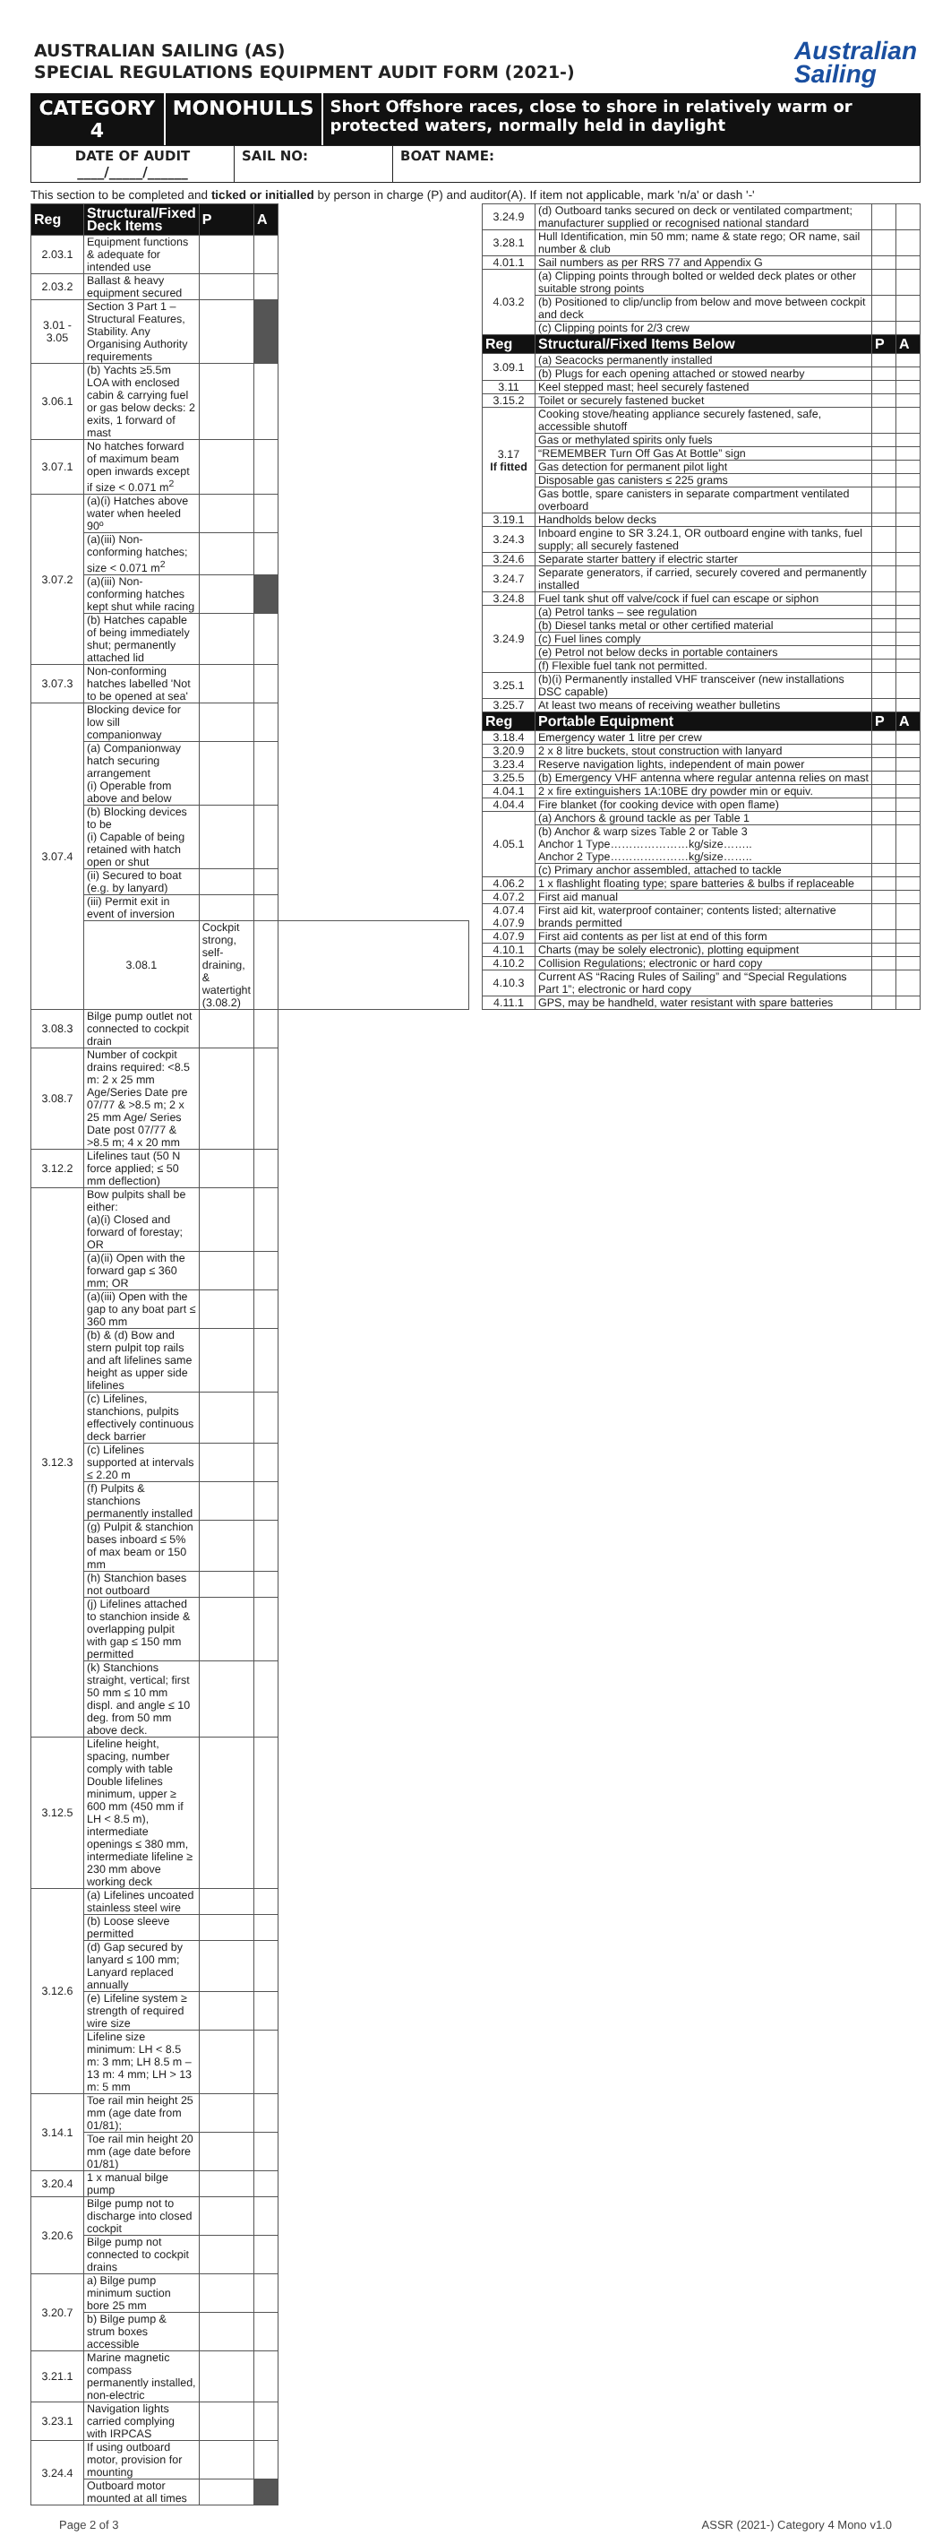AUSTRALIAN SAILING (AS)
SPECIAL REGULATIONS EQUIPMENT AUDIT FORM (2021-)
Australian
Sailing
CATEGORY 4 MONOHULLS
Short Offshore races, close to shore in relatively warm or protected waters, normally held in daylight
DATE OF AUDIT
____/_____/______
SAIL NO: BOAT NAME:
This section to be completed and ticked or initialled by person in charge (P) and auditor(A). If item not applicable, mark 'n/a' or dash '-'
| Reg | Structural/Fixed Deck Items | P | A | |
| --- | --- | --- | --- | --- |
| 2.03.1 | Equipment functions & adequate for intended use | | | |
| 2.03.2 | Ballast & heavy equipment secured | | | |
| 3.01 - 3.05 | Section 3 Part 1 – Structural Features, Stability. Any Organising Authority requirements | | | |
| 3.06.1 | (b) Yachts ≥5.5m LOA with enclosed cabin & carrying fuel or gas below decks: 2 exits, 1 forward of mast | | | |
| 3.07.1 | No hatches forward of maximum beam open inwards except if size < 0.071 m<sup>2</sup> | | | |
| 3.07.2 | (a)(i) Hatches above water when heeled 90º | | | |
| | (a)(iii) Non-conforming hatches; size < 0.071 m<sup>2</sup> | | | |
| | (a)(iii) Non-conforming hatches kept shut while racing | | | |
| | (b) Hatches capable of being immediately shut; permanently attached lid | | | |
| 3.07.3 | Non-conforming hatches labelled 'Not to be opened at sea' | | | |
| 3.07.4 | Blocking device for low sill companionway | | | |
| | (a) Companionway hatch securing arrangement (i) Operable from above and below | | | |
| | (b) Blocking devices to be (i) Capable of being retained with hatch open or shut | | | |
| | (ii) Secured to boat (e.g. by lanyard) | | | |
| | (iii) Permit exit in event of inversion | | | |
| | 3.08.1 | Cockpit strong, self-draining, & watertight (3.08.2) | | |
| 3.08.3 | Bilge pump outlet not connected to cockpit drain | | | |
| 3.08.7 | Number of cockpit drains required: <8.5 m: 2 x 25 mm Age/Series Date pre 07/77 & >8.5 m; 2 x 25 mm Age/ Series Date post 07/77 & >8.5 m; 4 x 20 mm | | | |
| 3.12.2 | Lifelines taut (50 N force applied; ≤ 50 mm deflection) | | | |
| 3.12.3 | Bow pulpits shall be either: (a)(i) Closed and forward of forestay; OR | | | |
| | (a)(ii) Open with the forward gap ≤ 360 mm; OR | | | |
| | (a)(iii) Open with the gap to any boat part ≤ 360 mm | | | |
| | (b) & (d) Bow and stern pulpit top rails and aft lifelines same height as upper side lifelines | | | |
| | (c) Lifelines, stanchions, pulpits effectively continuous deck barrier | | | |
| | (c) Lifelines supported at intervals ≤ 2.20 m | | | |
| | (f) Pulpits & stanchions permanently installed | | | |
| | (g) Pulpit & stanchion bases inboard ≤ 5% of max beam or 150 mm | | | |
| | (h) Stanchion bases not outboard | | | |
| | (j) Lifelines attached to stanchion inside & overlapping pulpit with gap ≤ 150 mm permitted | | | |
| | (k) Stanchions straight, vertical; first 50 mm ≤ 10 mm displ. and angle ≤ 10 deg. from 50 mm above deck. | | | |
| 3.12.5 | Lifeline height, spacing, number comply with table Double lifelines minimum, upper ≥ 600 mm (450 mm if LH < 8.5 m), intermediate openings ≤ 380 mm, intermediate lifeline ≥ 230 mm above working deck | | | |
| 3.12.6 | (a) Lifelines uncoated stainless steel wire | | | |
| | (b) Loose sleeve permitted | | | |
| | (d) Gap secured by lanyard ≤ 100 mm; Lanyard replaced annually | | | |
| | (e) Lifeline system ≥ strength of required wire size | | | |
| | Lifeline size minimum: LH < 8.5 m: 3 mm; LH 8.5 m – 13 m: 4 mm; LH > 13 m: 5 mm | | | |
| 3.14.1 | Toe rail min height 25 mm (age date from 01/81); | | | |
| | Toe rail min height 20 mm (age date before 01/81) | | | |
| 3.20.4 | 1 x manual bilge pump | | | |
| 3.20.6 | Bilge pump not to discharge into closed cockpit | | | |
| | Bilge pump not connected to cockpit drains | | | |
| 3.20.7 | a) Bilge pump minimum suction bore 25 mm | | | |
| | b) Bilge pump & strum boxes accessible | | | |
| 3.21.1 | Marine magnetic compass permanently installed, non-electric | | | |
| 3.23.1 | Navigation lights carried complying with IRPCAS | | | |
| 3.24.4 | If using outboard motor, provision for mounting | | | |
| | Outboard motor mounted at all times | | | |
| 3.24.9 | (d) Outboard tanks secured on deck or ventilated compartment; manufacturer supplied or recognised national standard | | |
| 3.28.1 | Hull Identification, min 50 mm; name & state rego; OR name, sail number & club | | |
| 4.01.1 | Sail numbers as per RRS 77 and Appendix G | | |
| 4.03.2 | (a) Clipping points through bolted or welded deck plates or other suitable strong points | | |
| | (b) Positioned to clip/unclip from below and move between cockpit and deck | | |
| | (c) Clipping points for 2/3 crew | | |
| Reg | Structural/Fixed Items Below | P | A |
| 3.09.1 | (a) Seacocks permanently installed | | |
| | (b) Plugs for each opening attached or stowed nearby | | |
| 3.11 | Keel stepped mast; heel securely fastened | | |
| 3.15.2 | Toilet or securely fastened bucket | | |
| 3.17 If fitted | Cooking stove/heating appliance securely fastened, safe, accessible shutoff | | |
| | Gas or methylated spirits only fuels | | |
| | “REMEMBER Turn Off Gas At Bottle” sign | | |
| | Gas detection for permanent pilot light | | |
| | Disposable gas canisters ≤ 225 grams | | |
| | Gas bottle, spare canisters in separate compartment ventilated overboard | | |
| 3.19.1 | Handholds below decks | | |
| 3.24.3 | Inboard engine to SR 3.24.1, OR outboard engine with tanks, fuel supply; all securely fastened | | |
| 3.24.6 | Separate starter battery if electric starter | | |
| 3.24.7 | Separate generators, if carried, securely covered and permanently installed | | |
| 3.24.8 | Fuel tank shut off valve/cock if fuel can escape or siphon | | |
| 3.24.9 | (a) Petrol tanks – see regulation | | |
| | (b) Diesel tanks metal or other certified material | | |
| | (c) Fuel lines comply | | |
| | (e) Petrol not below decks in portable containers | | |
| | (f) Flexible fuel tank not permitted. | | |
| 3.25.1 | (b)(i) Permanently installed VHF transceiver (new installations DSC capable) | | |
| 3.25.7 | At least two means of receiving weather bulletins | | |
| Reg | Portable Equipment | P | A |
| 3.18.4 | Emergency water 1 litre per crew | | |
| 3.20.9 | 2 x 8 litre buckets, stout construction with lanyard | | |
| 3.23.4 | Reserve navigation lights, independent of main power | | |
| 3.25.5 | (b) Emergency VHF antenna where regular antenna relies on mast | | |
| 4.04.1 | 2 x fire extinguishers 1A:10BE dry powder min or equiv. | | |
| 4.04.4 | Fire blanket (for cooking device with open flame) | | |
| 4.05.1 | (a) Anchors & ground tackle as per Table 1 | | |
| | (b) Anchor & warp sizes Table 2 or Table 3 Anchor 1 Type…………………kg/size…….. Anchor 2 Type…………………kg/size…….. | | |
| | (c) Primary anchor assembled, attached to tackle | | |
| 4.06.2 | 1 x flashlight floating type; spare batteries & bulbs if replaceable | | |
| 4.07.2 | First aid manual | | |
| 4.07.4 4.07.9 | First aid kit, waterproof container; contents listed; alternative brands permitted | | |
| 4.07.9 | First aid contents as per list at end of this form | | |
| 4.10.1 | Charts (may be solely electronic), plotting equipment | | |
| 4.10.2 | Collision Regulations; electronic or hard copy | | |
| 4.10.3 | Current AS “Racing Rules of Sailing” and “Special Regulations Part 1”; electronic or hard copy | | |
| 4.11.1 | GPS, may be handheld, water resistant with spare batteries | | |
Page 2 of 3 ASSR (2021-) Category 4 Mono v1.0